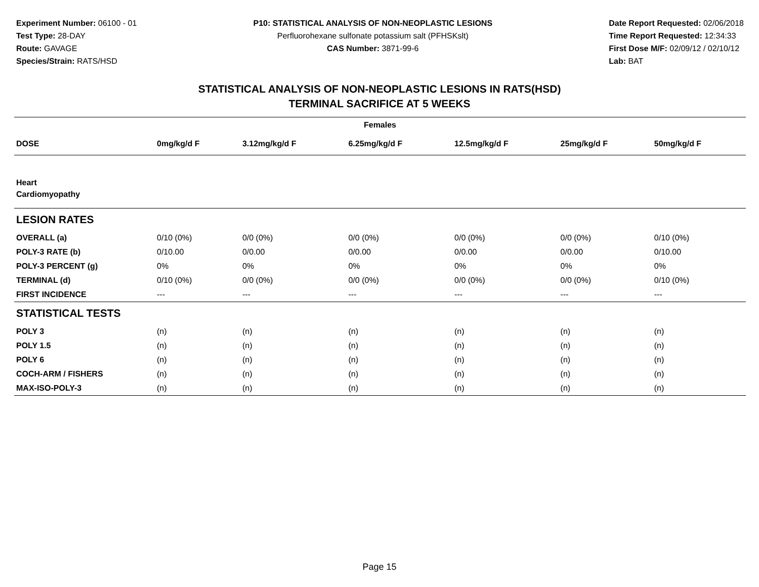Experiment Number: 06100 - 01
Test Type: 28-DAY
Route: GAVAGE
Species/Strain: RATS/HSD
P10: STATISTICAL ANALYSIS OF NON-NEOPLASTIC LESIONS
Perfluorohexane sulfonate potassium salt (PFHSKslt)
CAS Number: 3871-99-6
Date Report Requested: 02/06/2018
Time Report Requested: 12:34:33
First Dose M/F: 02/09/12 / 02/10/12
Lab: BAT
STATISTICAL ANALYSIS OF NON-NEOPLASTIC LESIONS IN RATS(HSD)
TERMINAL SACRIFICE AT 5 WEEKS
| Females | | | | | | |
| --- | --- | --- | --- | --- | --- | --- |
| DOSE | 0mg/kg/d F | 3.12mg/kg/d F | 6.25mg/kg/d F | 12.5mg/kg/d F | 25mg/kg/d F | 50mg/kg/d F |
| Heart | | | | | | |
| Cardiomyopathy | | | | | | |
| LESION RATES | | | | | | |
| OVERALL (a) | 0/10 (0%) | 0/0 (0%) | 0/0 (0%) | 0/0 (0%) | 0/0 (0%) | 0/10 (0%) |
| POLY-3 RATE (b) | 0/10.00 | 0/0.00 | 0/0.00 | 0/0.00 | 0/0.00 | 0/10.00 |
| POLY-3 PERCENT (g) | 0% | 0% | 0% | 0% | 0% | 0% |
| TERMINAL (d) | 0/10 (0%) | 0/0 (0%) | 0/0 (0%) | 0/0 (0%) | 0/0 (0%) | 0/10 (0%) |
| FIRST INCIDENCE | --- | --- | --- | --- | --- | --- |
| STATISTICAL TESTS | | | | | | |
| POLY 3 | (n) | (n) | (n) | (n) | (n) | (n) |
| POLY 1.5 | (n) | (n) | (n) | (n) | (n) | (n) |
| POLY 6 | (n) | (n) | (n) | (n) | (n) | (n) |
| COCH-ARM / FISHERS | (n) | (n) | (n) | (n) | (n) | (n) |
| MAX-ISO-POLY-3 | (n) | (n) | (n) | (n) | (n) | (n) |
Page 15